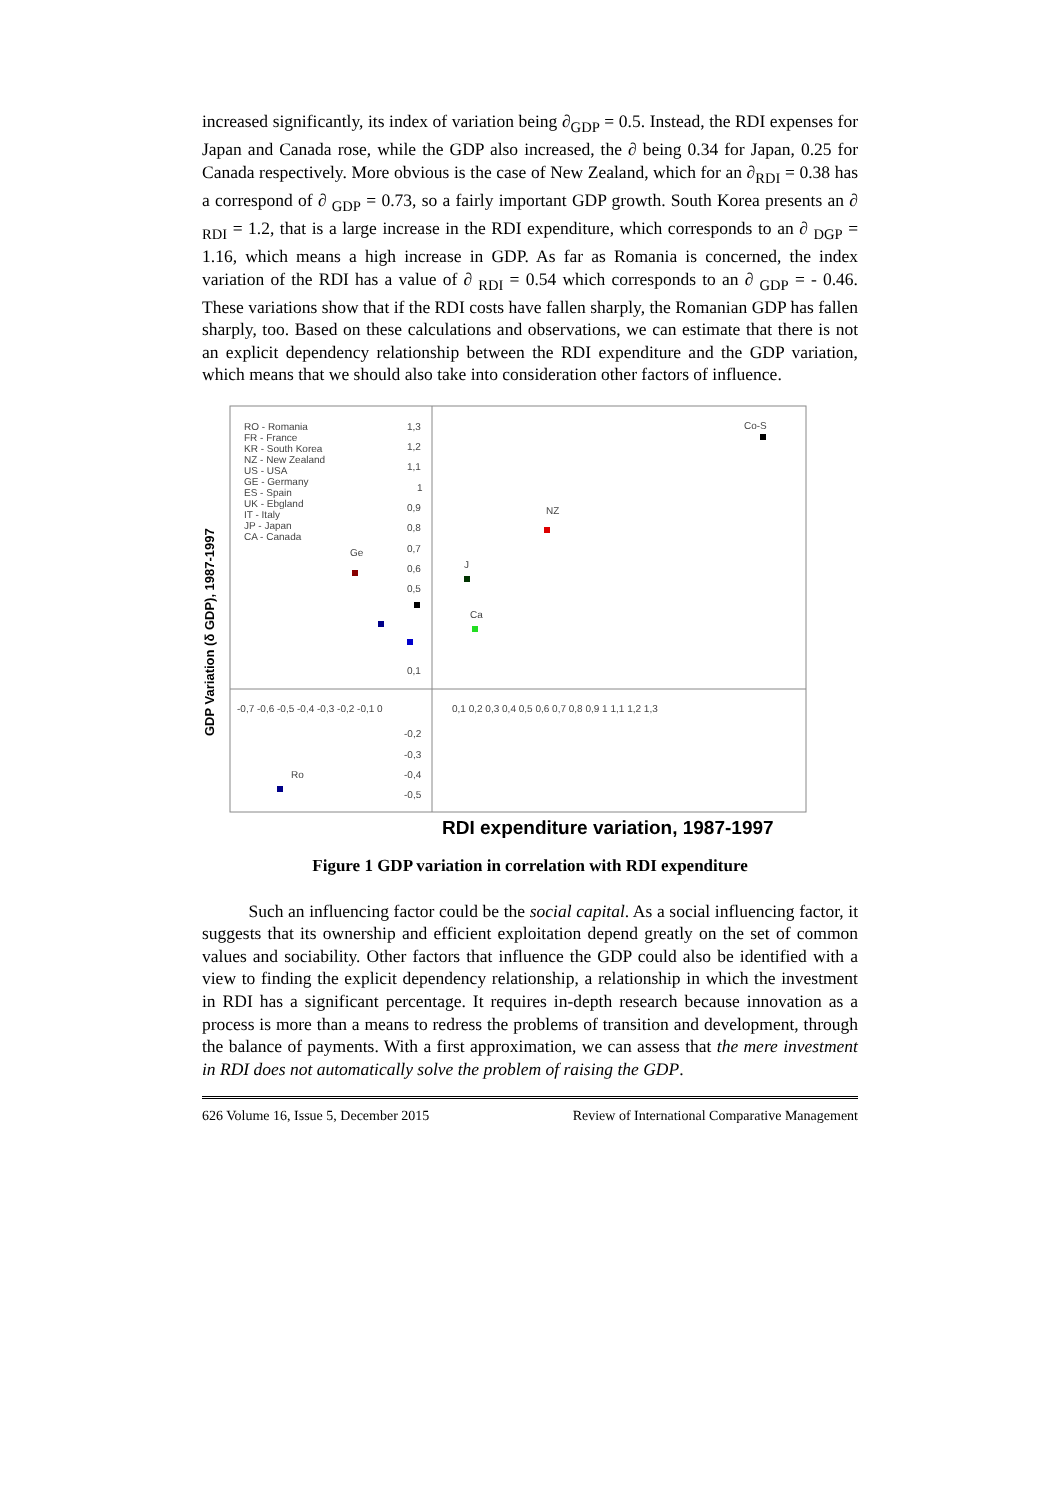increased significantly, its index of variation being ∂<sub>GDP</sub> = 0.5. Instead, the RDI expenses for Japan and Canada rose, while the GDP also increased, the ∂ being 0.34 for Japan, 0.25 for Canada respectively. More obvious is the case of New Zealand, which for an ∂<sub>RDI</sub> = 0.38 has a correspond of ∂ <sub>GDP</sub> = 0.73, so a fairly important GDP growth. South Korea presents an ∂ <sub>RDI</sub> = 1.2, that is a large increase in the RDI expenditure, which corresponds to an ∂ <sub>DGP</sub> = 1.16, which means a high increase in GDP. As far as Romania is concerned, the index variation of the RDI has a value of ∂ <sub>RDI</sub> = 0.54 which corresponds to an ∂ <sub>GDP</sub> = - 0.46. These variations show that if the RDI costs have fallen sharply, the Romanian GDP has fallen sharply, too. Based on these calculations and observations, we can estimate that there is not an explicit dependency relationship between the RDI expenditure and the GDP variation, which means that we should also take into consideration other factors of influence.
GDP Variation (δ GDP), 1987-1997
RO - Romania
FR - France
KR - South Korea
NZ - New Zealand
US - USA
GE - Germany
ES - Spain
UK - Ebgland
IT - Italy
JP - Japan
CA - Canada
1,3
1,2
1,1
1
0,9
0,8
0,7
0,6
0,5
0,1
-0,2
-0,3
-0,4
-0,5
-0,7 -0,6 -0,5 -0,4 -0,3 -0,2 -0,1 0
0,1 0,2 0,3 0,4 0,5 0,6 0,7 0,8 0,9 1 1,1 1,2 1,3
Co-S
NZ
Ge
J
Ca
Ro
RDI expenditure variation, 1987-1997
Figure 1 GDP variation in correlation with RDI expenditure
Such an influencing factor could be the social capital. As a social influencing factor, it suggests that its ownership and efficient exploitation depend greatly on the set of common values and sociability. Other factors that influence the GDP could also be identified with a view to finding the explicit dependency relationship, a relationship in which the investment in RDI has a significant percentage. It requires in-depth research because innovation as a process is more than a means to redress the problems of transition and development, through the balance of payments. With a first approximation, we can assess that the mere investment in RDI does not automatically solve the problem of raising the GDP.
626 Volume 16, Issue 5, December 2015 Review of International Comparative Management